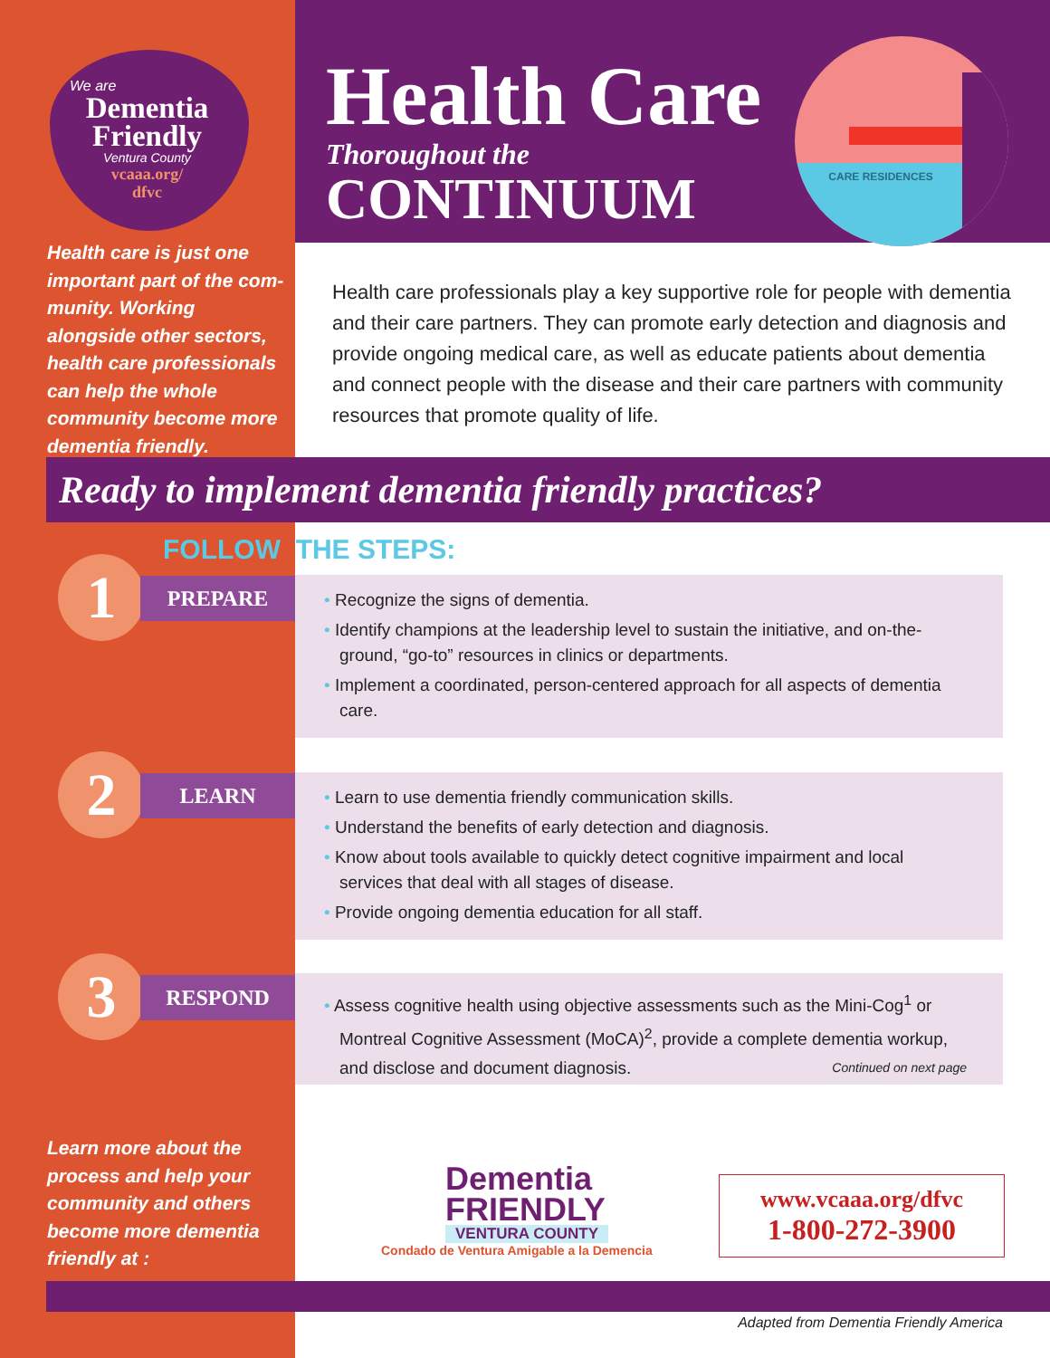We are
Dementia
Friendly
Ventura County
vcaaa.org/
dfvc
Health care is just one important part of the com-munity. Working alongside other sectors, health care professionals can help the whole community become more dementia friendly.
Health Care
Thoroughout the
CONTINUUM
CARE RESIDENCES
Health care professionals play a key supportive role for people with dementia and their care partners. They can promote early detection and diagnosis and provide ongoing medical care, as well as educate patients about dementia and connect people with the disease and their care partners with community resources that promote quality of life.
Ready to implement dementia friendly practices?
FOLLOW THE STEPS:
1 PREPARE
• Recognize the signs of dementia.
• Identify champions at the leadership level to sustain the initiative, and on-the-ground, “go-to” resources in clinics or departments.
• Implement a coordinated, person-centered approach for all aspects of dementia care.
2 LEARN
• Learn to use dementia friendly communication skills.
• Understand the benefits of early detection and diagnosis.
• Know about tools available to quickly detect cognitive impairment and local services that deal with all stages of disease.
• Provide ongoing dementia education for all staff.
3 RESPOND
• Assess cognitive health using objective assessments such as the Mini-Cog<sup>1</sup> or Montreal Cognitive Assessment (MoCA)<sup>2</sup>, provide a complete dementia workup, and disclose and document diagnosis. Continued on next page
Learn more about the process and help your community and others become more dementia friendly at :
Dementia
FRIENDLY
VENTURA COUNTY
Condado de Ventura Amigable a la Demencia
www.vcaaa.org/dfvc
1-800-272-3900
Adapted from Dementia Friendly America